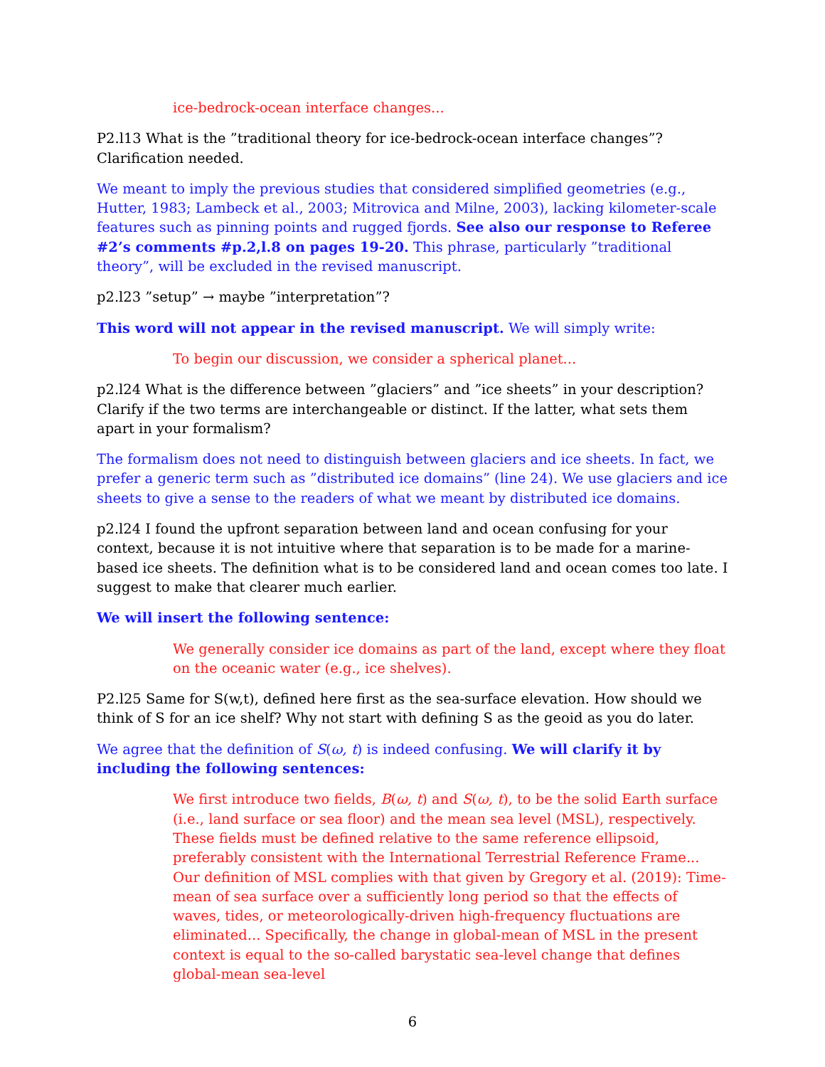ice-bedrock-ocean interface changes...
P2.l13 What is the ”traditional theory for ice-bedrock-ocean interface changes”? Clarification needed.
We meant to imply the previous studies that considered simplified geometries (e.g., Hutter, 1983; Lambeck et al., 2003; Mitrovica and Milne, 2003), lacking kilometer-scale features such as pinning points and rugged fjords. See also our response to Referee #2’s comments #p.2,l.8 on pages 19-20. This phrase, particularly ”traditional theory”, will be excluded in the revised manuscript.
p2.l23 ”setup” → maybe ”interpretation”?
This word will not appear in the revised manuscript. We will simply write:
To begin our discussion, we consider a spherical planet...
p2.l24 What is the difference between ”glaciers” and ”ice sheets” in your description? Clarify if the two terms are interchangeable or distinct. If the latter, what sets them apart in your formalism?
The formalism does not need to distinguish between glaciers and ice sheets. In fact, we prefer a generic term such as ”distributed ice domains” (line 24). We use glaciers and ice sheets to give a sense to the readers of what we meant by distributed ice domains.
p2.l24 I found the upfront separation between land and ocean confusing for your context, because it is not intuitive where that separation is to be made for a marine-based ice sheets. The definition what is to be considered land and ocean comes too late. I suggest to make that clearer much earlier.
We will insert the following sentence:
We generally consider ice domains as part of the land, except where they float on the oceanic water (e.g., ice shelves).
P2.l25 Same for S(w,t), defined here first as the sea-surface elevation. How should we think of S for an ice shelf? Why not start with defining S as the geoid as you do later.
We agree that the definition of S(ω, t) is indeed confusing. We will clarify it by including the following sentences:
We first introduce two fields, B(ω, t) and S(ω, t), to be the solid Earth surface (i.e., land surface or sea floor) and the mean sea level (MSL), respectively. These fields must be defined relative to the same reference ellipsoid, preferably consistent with the International Terrestrial Reference Frame... Our definition of MSL complies with that given by Gregory et al. (2019): Time-mean of sea surface over a sufficiently long period so that the effects of waves, tides, or meteorologically-driven high-frequency fluctuations are eliminated... Specifically, the change in global-mean of MSL in the present context is equal to the so-called barystatic sea-level change that defines global-mean sea-level
6